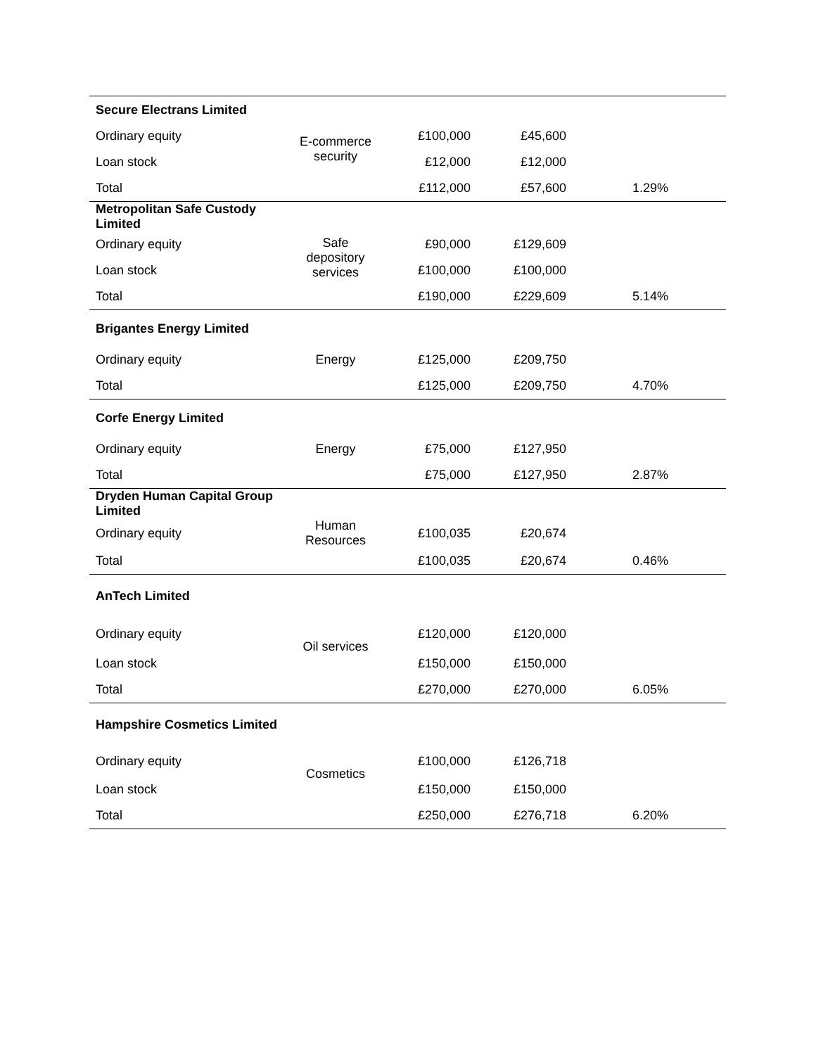| Secure Electrans Limited | | | | |
| Ordinary equity | E-commerce security | £100,000 | £45,600 | |
| Loan stock | | £12,000 | £12,000 | |
| Total | | £112,000 | £57,600 | 1.29% |
| Metropolitan Safe Custody Limited | | | | |
| Ordinary equity | Safe depository services | £90,000 | £129,609 | |
| Loan stock | | £100,000 | £100,000 | |
| Total | | £190,000 | £229,609 | 5.14% |
| Brigantes Energy Limited | | | | |
| Ordinary equity | Energy | £125,000 | £209,750 | |
| Total | | £125,000 | £209,750 | 4.70% |
| Corfe Energy Limited | | | | |
| Ordinary equity | Energy | £75,000 | £127,950 | |
| Total | | £75,000 | £127,950 | 2.87% |
| Dryden Human Capital Group Limited | | | | |
| Ordinary equity | Human Resources | £100,035 | £20,674 | |
| Total | | £100,035 | £20,674 | 0.46% |
| AnTech Limited | | | | |
| Ordinary equity | Oil services | £120,000 | £120,000 | |
| Loan stock | | £150,000 | £150,000 | |
| Total | | £270,000 | £270,000 | 6.05% |
| Hampshire Cosmetics Limited | | | | |
| Ordinary equity | Cosmetics | £100,000 | £126,718 | |
| Loan stock | | £150,000 | £150,000 | |
| Total | | £250,000 | £276,718 | 6.20% |